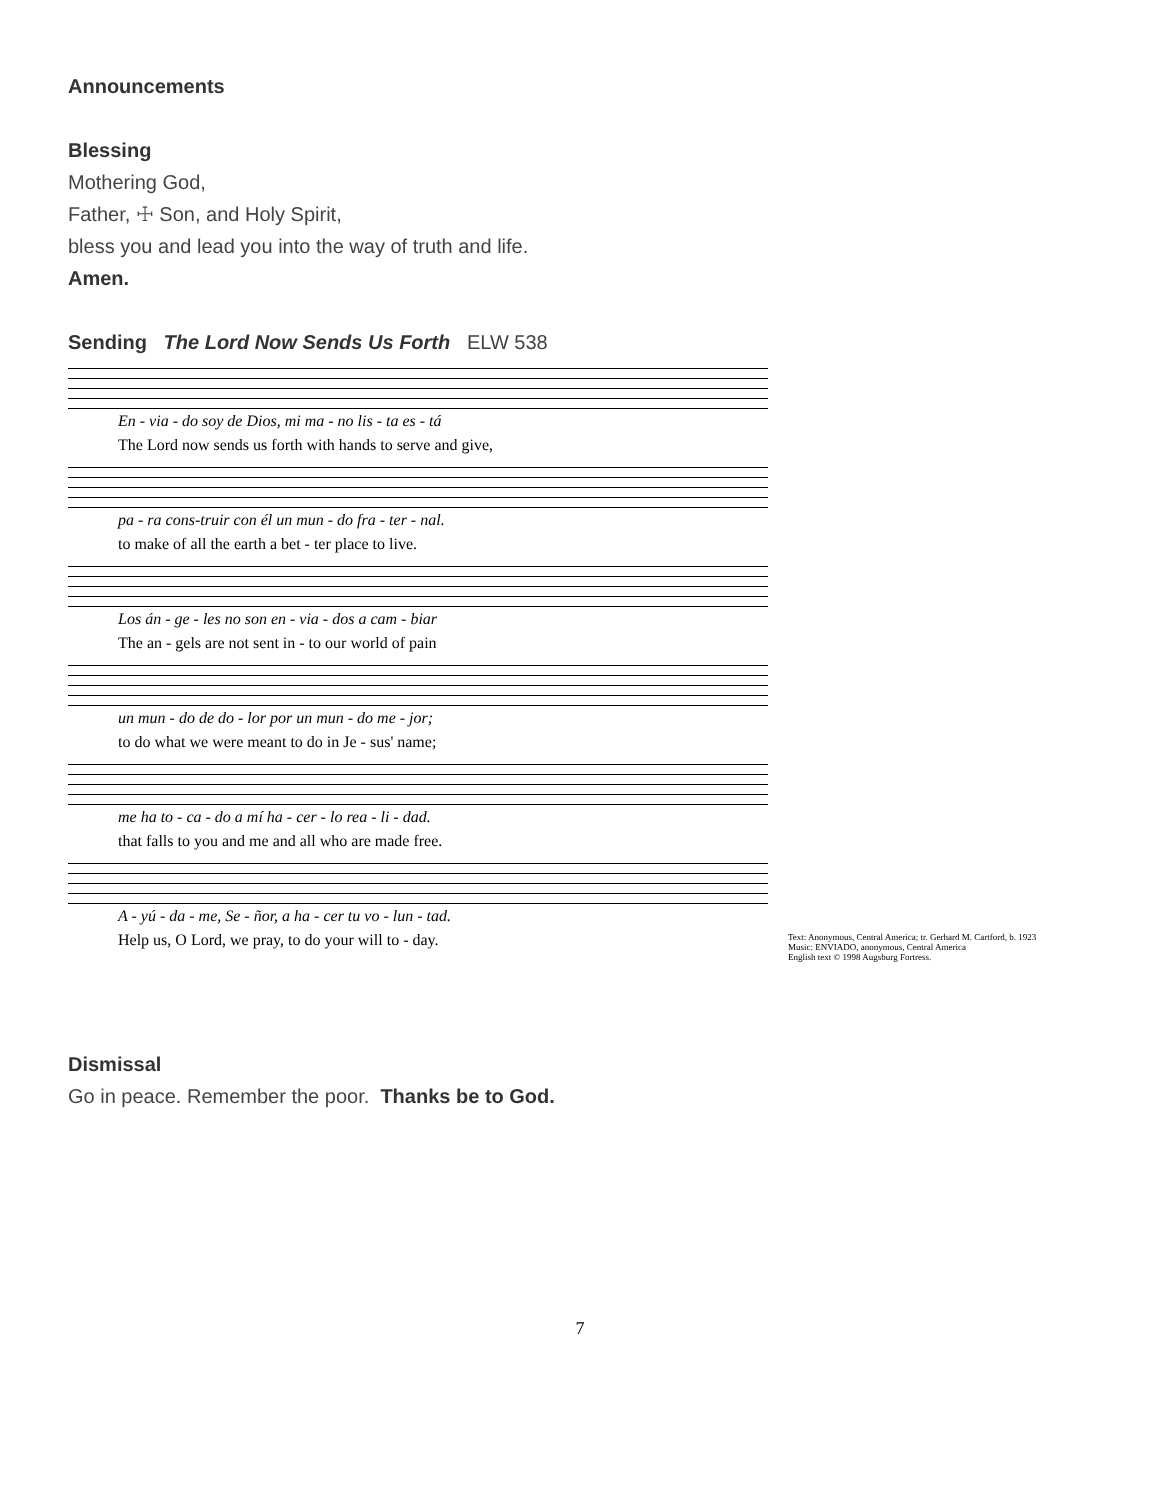Announcements
Blessing
Mothering God,
Father, ☩ Son, and Holy Spirit,
bless you and lead you into the way of truth and life.
Amen.
Sending The Lord Now Sends Us Forth ELW 538
En - via - do soy de Dios, mi ma - no lis - ta es - tá
The Lord now sends us forth with hands to serve and give,
pa - ra cons-truir con él un mun - do fra - ter - nal.
to make of all the earth a bet - ter place to live.
Los án - ge - les no son en - via - dos a cam - biar
The an - gels are not sent in - to our world of pain
un mun - do de do - lor por un mun - do me - jor;
to do what we were meant to do in Je - sus' name;
me ha to - ca - do a mí ha - cer - lo rea - li - dad.
that falls to you and me and all who are made free.
A - yú - da - me, Se - ñor, a ha - cer tu vo - lun - tad.
Help us, O Lord, we pray, to do your will to - day.
Text: Anonymous, Central America; tr. Gerhard M. Cartford, b. 1923
Music: ENVIADO, anonymous, Central America
English text © 1998 Augsburg Fortress.
Dismissal
Go in peace. Remember the poor. Thanks be to God.
7